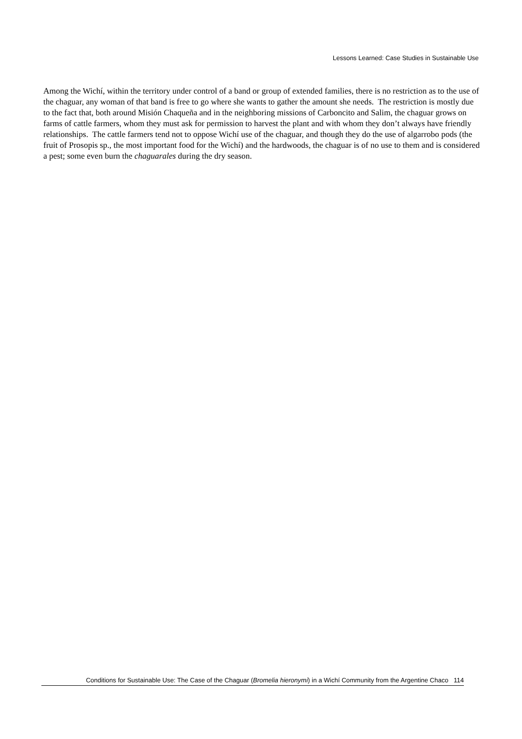Lessons Learned: Case Studies in Sustainable Use
Among the Wichí, within the territory under control of a band or group of extended families, there is no restriction as to the use of the chaguar, any woman of that band is free to go where she wants to gather the amount she needs. The restriction is mostly due to the fact that, both around Misión Chaqueña and in the neighboring missions of Carboncito and Salim, the chaguar grows on farms of cattle farmers, whom they must ask for permission to harvest the plant and with whom they don’t always have friendly relationships. The cattle farmers tend not to oppose Wichí use of the chaguar, and though they do the use of algarrobo pods (the fruit of Prosopis sp., the most important food for the Wichí) and the hardwoods, the chaguar is of no use to them and is considered a pest; some even burn the chaguarales during the dry season.
Conditions for Sustainable Use: The Case of the Chaguar (Bromelia hieronymi) in a Wichí Community from the Argentine Chaco 114